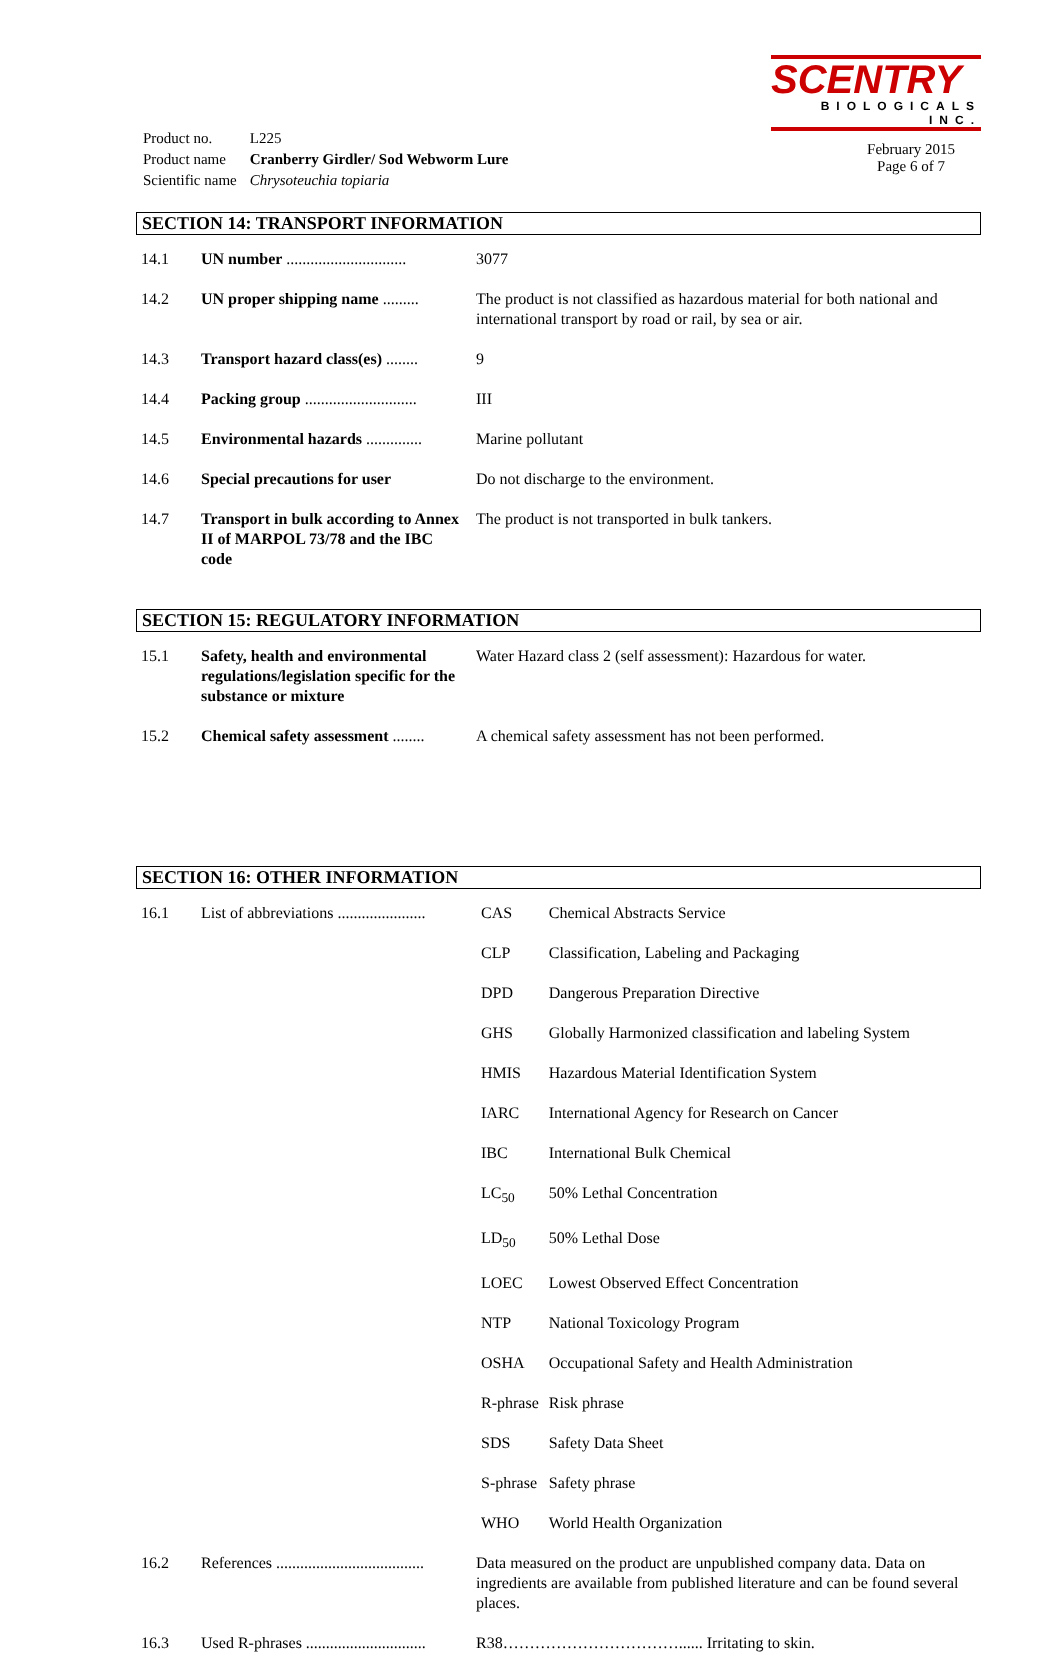| Product no. | L225 |
| Product name | Cranberry Girdler/ Sod Webworm Lure |
| Scientific name | Chrysoteuchia topiaria |
SCENTRY
BIOLOGICALS INC.
February 2015
Page 6 of 7
SECTION 14: TRANSPORT INFORMATION
| 14.1 | UN number .............................. | 3077 |
| 14.2 | UN proper shipping name ......... | The product is not classified as hazardous material for both national and international transport by road or rail, by sea or air. |
| 14.3 | Transport hazard class(es) ........ | 9 |
| 14.4 | Packing group ............................ | III |
| 14.5 | Environmental hazards .............. | Marine pollutant |
| 14.6 | Special precautions for user | Do not discharge to the environment. |
| 14.7 | Transport in bulk according to Annex II of MARPOL 73/78 and the IBC code | The product is not transported in bulk tankers. |
SECTION 15: REGULATORY INFORMATION
| 15.1 | Safety, health and environmental regulations/legislation specific for the substance or mixture | Water Hazard class 2 (self assessment): Hazardous for water. |
| 15.2 | Chemical safety assessment ........ | A chemical safety assessment has not been performed. |
SECTION 16: OTHER INFORMATION
| 16.1 | List of abbreviations ...................... | / CAS / Chemical Abstracts Service / / CLP / Classification, Labeling and Packaging / / DPD / Dangerous Preparation Directive / / GHS / Globally Harmonized classification and labeling System / / HMIS / Hazardous Material Identification System / / IARC / International Agency for Research on Cancer / / IBC / International Bulk Chemical / / LC<sub>50</sub> / 50% Lethal Concentration / / LD<sub>50</sub> / 50% Lethal Dose / / LOEC / Lowest Observed Effect Concentration / / NTP / National Toxicology Program / / OSHA / Occupational Safety and Health Administration / / R-phrase / Risk phrase / / SDS / Safety Data Sheet / / S-phrase / Safety phrase / / WHO / World Health Organization / |
| 16.2 | References ..................................... | Data measured on the product are unpublished company data. Data on ingredients are available from published literature and can be found several places. |
| 16.3 | Used R-phrases .............................. | R38……………………………...... Irritating to skin. |